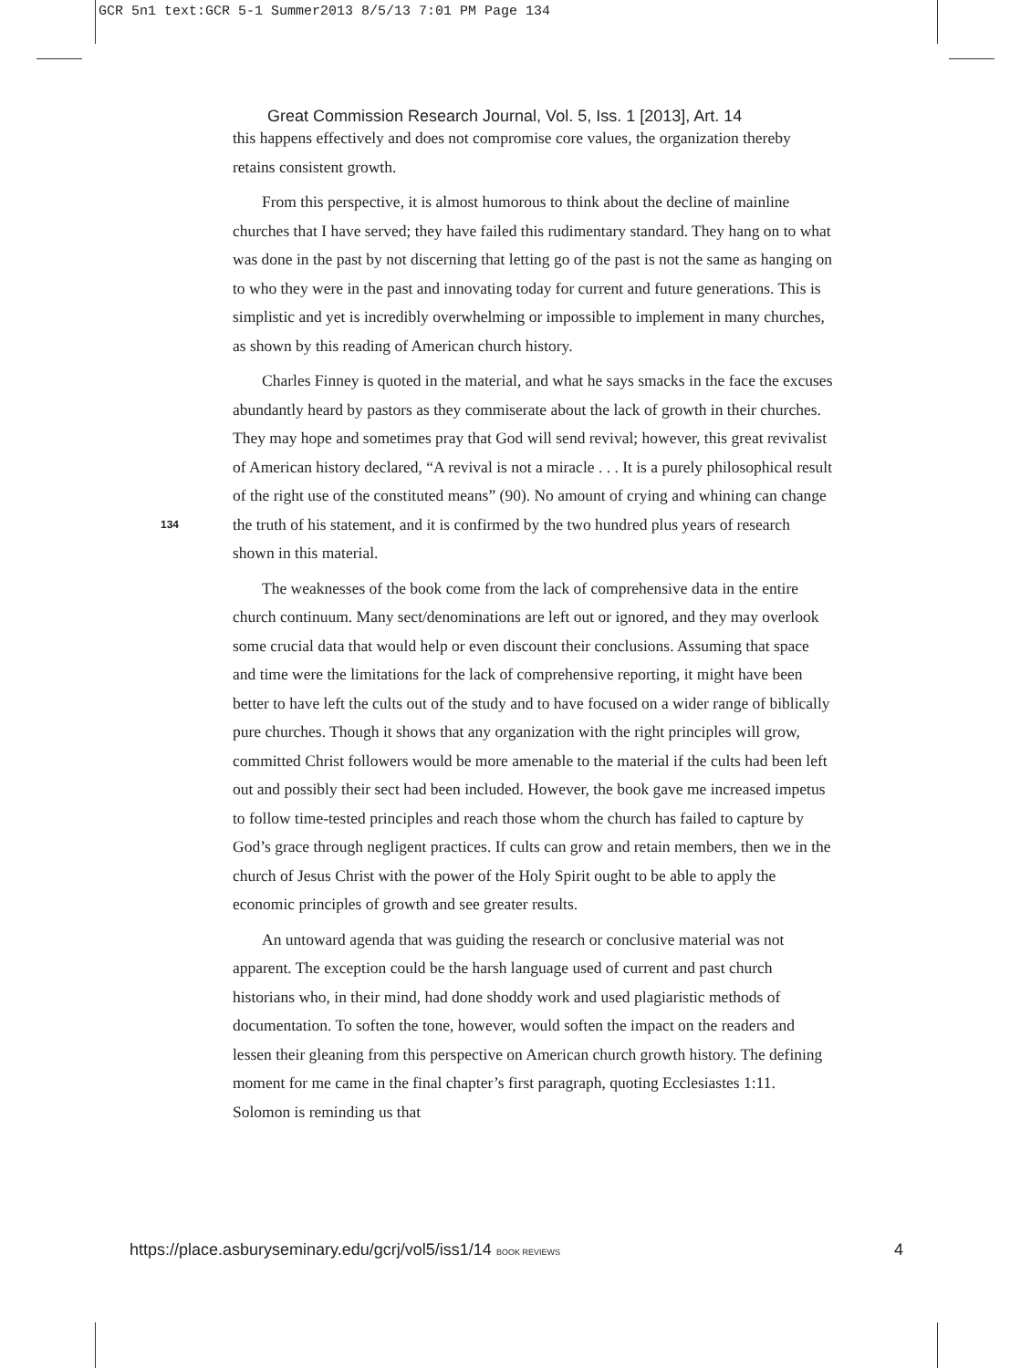GCR 5n1 text:GCR 5-1 Summer2013 8/5/13 7:01 PM Page 134
Great Commission Research Journal, Vol. 5, Iss. 1 [2013], Art. 14
this happens effectively and does not compromise core values, the organization thereby retains consistent growth.
From this perspective, it is almost humorous to think about the decline of mainline churches that I have served; they have failed this rudimentary standard. They hang on to what was done in the past by not discerning that letting go of the past is not the same as hanging on to who they were in the past and innovating today for current and future generations. This is simplistic and yet is incredibly overwhelming or impossible to implement in many churches, as shown by this reading of American church history.
Charles Finney is quoted in the material, and what he says smacks in the face the excuses abundantly heard by pastors as they commiserate about the lack of growth in their churches. They may hope and sometimes pray that God will send revival; however, this great revivalist of American history declared, “A revival is not a miracle . . . It is a purely philosophical result of the right use of the constituted means” (90). No amount of crying and whining can change the truth of his statement, and it is confirmed by the two hundred plus years of research shown in this material.
The weaknesses of the book come from the lack of comprehensive data in the entire church continuum. Many sect/denominations are left out or ignored, and they may overlook some crucial data that would help or even discount their conclusions. Assuming that space and time were the limitations for the lack of comprehensive reporting, it might have been better to have left the cults out of the study and to have focused on a wider range of biblically pure churches. Though it shows that any organization with the right principles will grow, committed Christ followers would be more amenable to the material if the cults had been left out and possibly their sect had been included. However, the book gave me increased impetus to follow time-tested principles and reach those whom the church has failed to capture by God’s grace through negligent practices. If cults can grow and retain members, then we in the church of Jesus Christ with the power of the Holy Spirit ought to be able to apply the economic principles of growth and see greater results.
An untoward agenda that was guiding the research or conclusive material was not apparent. The exception could be the harsh language used of current and past church historians who, in their mind, had done shoddy work and used plagiaristic methods of documentation. To soften the tone, however, would soften the impact on the readers and lessen their gleaning from this perspective on American church growth history. The defining moment for me came in the final chapter’s first paragraph, quoting Ecclesiastes 1:11. Solomon is reminding us that
134
https://place.asburyseminary.edu/gcrj/vol5/iss1/14 BOOK REVIEWS 4